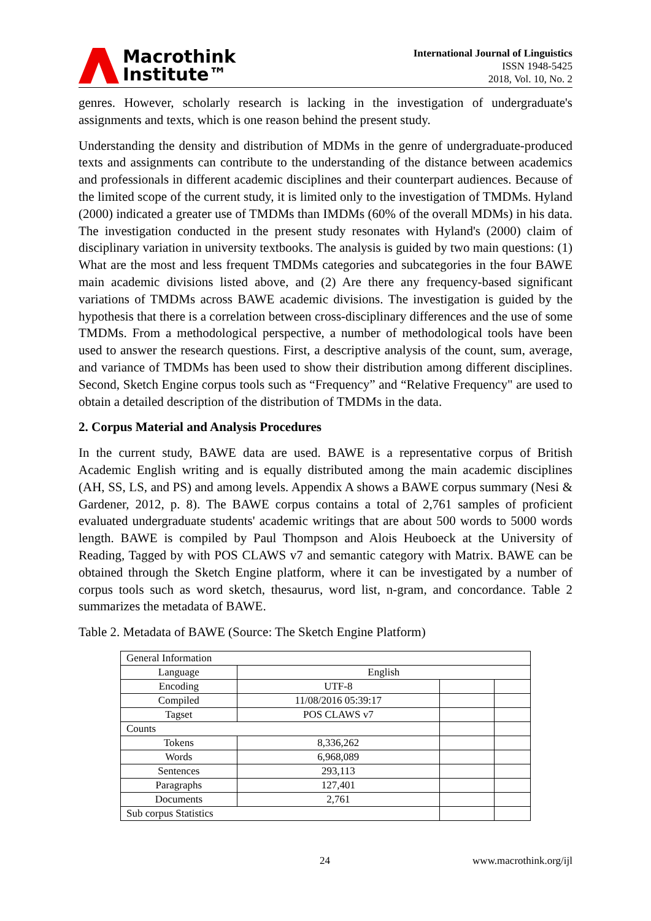Macrothink
Institute™
International Journal of Linguistics
ISSN 1948-5425
2018, Vol. 10, No. 2
genres. However, scholarly research is lacking in the investigation of undergraduate's assignments and texts, which is one reason behind the present study.
Understanding the density and distribution of MDMs in the genre of undergraduate-produced texts and assignments can contribute to the understanding of the distance between academics and professionals in different academic disciplines and their counterpart audiences. Because of the limited scope of the current study, it is limited only to the investigation of TMDMs. Hyland (2000) indicated a greater use of TMDMs than IMDMs (60% of the overall MDMs) in his data. The investigation conducted in the present study resonates with Hyland's (2000) claim of disciplinary variation in university textbooks. The analysis is guided by two main questions: (1) What are the most and less frequent TMDMs categories and subcategories in the four BAWE main academic divisions listed above, and (2) Are there any frequency-based significant variations of TMDMs across BAWE academic divisions. The investigation is guided by the hypothesis that there is a correlation between cross-disciplinary differences and the use of some TMDMs. From a methodological perspective, a number of methodological tools have been used to answer the research questions. First, a descriptive analysis of the count, sum, average, and variance of TMDMs has been used to show their distribution among different disciplines. Second, Sketch Engine corpus tools such as “Frequency” and “Relative Frequency" are used to obtain a detailed description of the distribution of TMDMs in the data.
2. Corpus Material and Analysis Procedures
In the current study, BAWE data are used. BAWE is a representative corpus of British Academic English writing and is equally distributed among the main academic disciplines (AH, SS, LS, and PS) and among levels. Appendix A shows a BAWE corpus summary (Nesi & Gardener, 2012, p. 8). The BAWE corpus contains a total of 2,761 samples of proficient evaluated undergraduate students' academic writings that are about 500 words to 5000 words length. BAWE is compiled by Paul Thompson and Alois Heuboeck at the University of Reading, Tagged by with POS CLAWS v7 and semantic category with Matrix. BAWE can be obtained through the Sketch Engine platform, where it can be investigated by a number of corpus tools such as word sketch, thesaurus, word list, n-gram, and concordance. Table 2 summarizes the metadata of BAWE.
Table 2. Metadata of BAWE (Source: The Sketch Engine Platform)
| General Information | | | |
| Language | English | | |
| Encoding | UTF-8 | | |
| Compiled | 11/08/2016 05:39:17 | | |
| Tagset | POS CLAWS v7 | | |
| Counts | | | |
| Tokens | 8,336,262 | | |
| Words | 6,968,089 | | |
| Sentences | 293,113 | | |
| Paragraphs | 127,401 | | |
| Documents | 2,761 | | |
| Sub corpus Statistics | | | |
24 www.macrothink.org/ijl